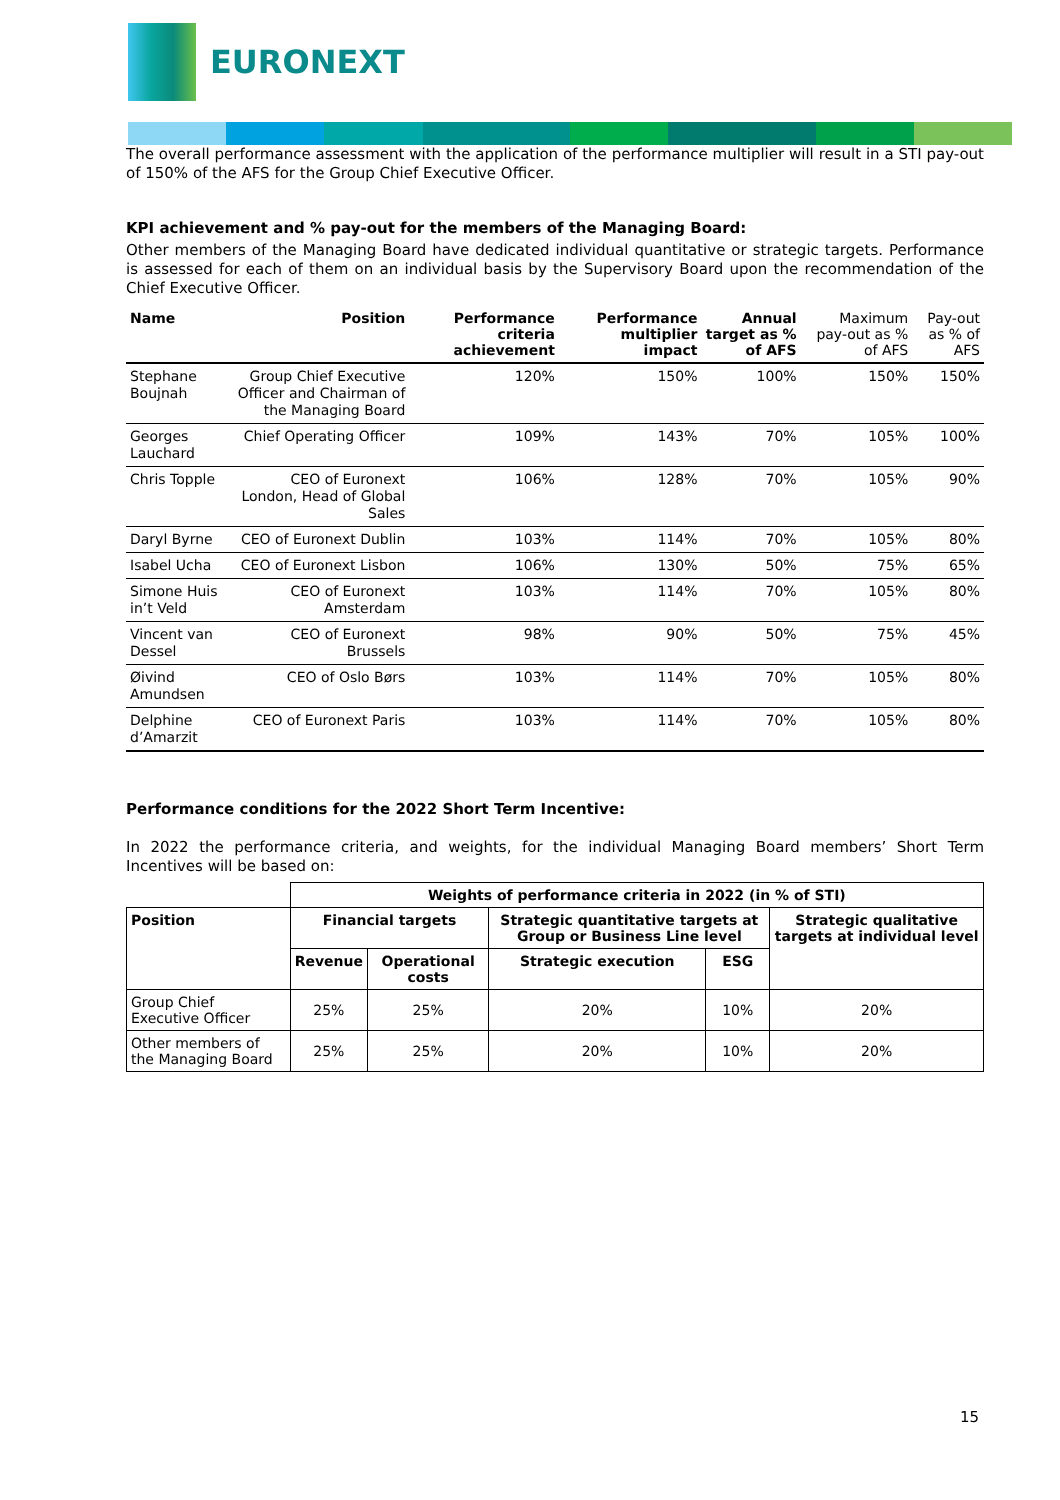EURONEXT
The overall performance assessment with the application of the performance multiplier will result in a STI pay-out of 150% of the AFS for the Group Chief Executive Officer.
KPI achievement and % pay-out for the members of the Managing Board:
Other members of the Managing Board have dedicated individual quantitative or strategic targets. Performance is assessed for each of them on an individual basis by the Supervisory Board upon the recommendation of the Chief Executive Officer.
| Name | Position | Performance criteria achievement | Performance multiplier impact | Annual target as % of AFS | Maximum pay-out as % of AFS | Pay-out as % of AFS |
| --- | --- | --- | --- | --- | --- | --- |
| Stephane Boujnah | Group Chief Executive Officer and Chairman of the Managing Board | 120% | 150% | 100% | 150% | 150% |
| Georges Lauchard | Chief Operating Officer | 109% | 143% | 70% | 105% | 100% |
| Chris Topple | CEO of Euronext London, Head of Global Sales | 106% | 128% | 70% | 105% | 90% |
| Daryl Byrne | CEO of Euronext Dublin | 103% | 114% | 70% | 105% | 80% |
| Isabel Ucha | CEO of Euronext Lisbon | 106% | 130% | 50% | 75% | 65% |
| Simone Huis in’t Veld | CEO of Euronext Amsterdam | 103% | 114% | 70% | 105% | 80% |
| Vincent van Dessel | CEO of Euronext Brussels | 98% | 90% | 50% | 75% | 45% |
| Øivind Amundsen | CEO of Oslo Børs | 103% | 114% | 70% | 105% | 80% |
| Delphine d’Amarzit | CEO of Euronext Paris | 103% | 114% | 70% | 105% | 80% |
Performance conditions for the 2022 Short Term Incentive:
In 2022 the performance criteria, and weights, for the individual Managing Board members’ Short Term Incentives will be based on:
| | Weights of performance criteria in 2022 (in % of STI) | | | | |
| Position | Financial targets | | Strategic quantitative targets at Group or Business Line level | | Strategic qualitative targets at individual level |
| | Revenue | Operational costs | Strategic execution | ESG | |
| Group Chief Executive Officer | 25% | 25% | 20% | 10% | 20% |
| Other members of the Managing Board | 25% | 25% | 20% | 10% | 20% |
15